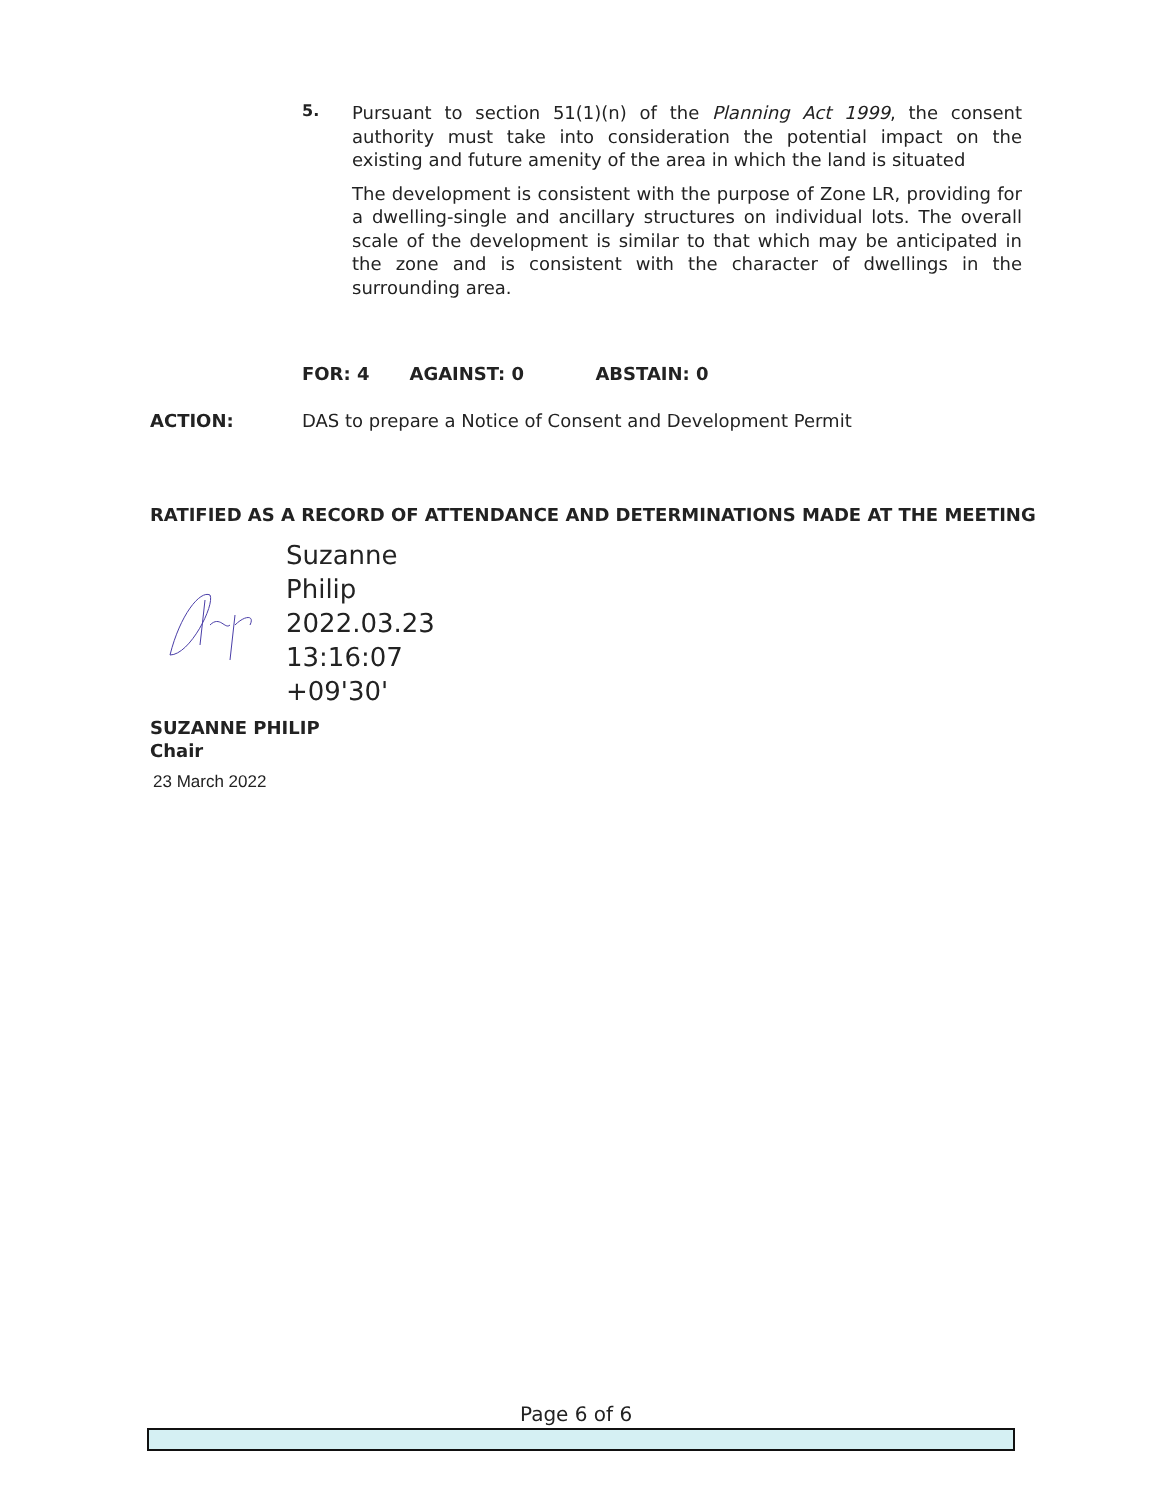5.
Pursuant to section 51(1)(n) of the Planning Act 1999, the consent authority must take into consideration the potential impact on the existing and future amenity of the area in which the land is situated
The development is consistent with the purpose of Zone LR, providing for a dwelling-single and ancillary structures on individual lots. The overall scale of the development is similar to that which may be anticipated in the zone and is consistent with the character of dwellings in the surrounding area.
FOR: 4 AGAINST: 0 ABSTAIN: 0
ACTION: DAS to prepare a Notice of Consent and Development Permit
RATIFIED AS A RECORD OF ATTENDANCE AND DETERMINATIONS MADE AT THE MEETING
Suzanne
Philip
2022.03.23
13:16:07
+09'30'
SUZANNE PHILIP
Chair
23 March 2022
Page 6 of 6